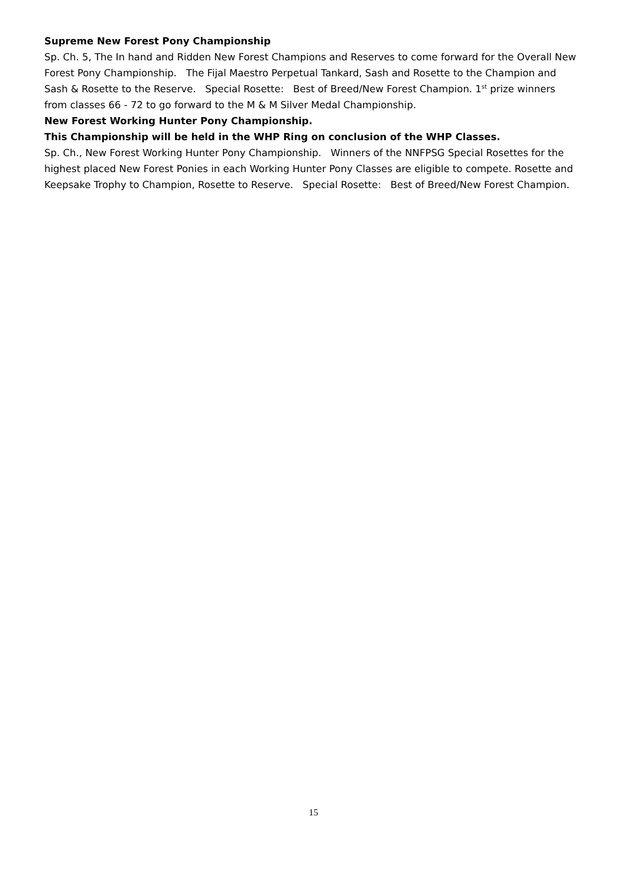Supreme New Forest Pony Championship
Sp. Ch. 5, The In hand and Ridden New Forest Champions and Reserves to come forward for the Overall New Forest Pony Championship. The Fijal Maestro Perpetual Tankard, Sash and Rosette to the Champion and Sash & Rosette to the Reserve. Special Rosette: Best of Breed/New Forest Champion. 1<sup>st</sup> prize winners from classes 66 - 72 to go forward to the M & M Silver Medal Championship.
New Forest Working Hunter Pony Championship.
This Championship will be held in the WHP Ring on conclusion of the WHP Classes.
Sp. Ch., New Forest Working Hunter Pony Championship. Winners of the NNFPSG Special Rosettes for the highest placed New Forest Ponies in each Working Hunter Pony Classes are eligible to compete. Rosette and Keepsake Trophy to Champion, Rosette to Reserve. Special Rosette: Best of Breed/New Forest Champion.
15